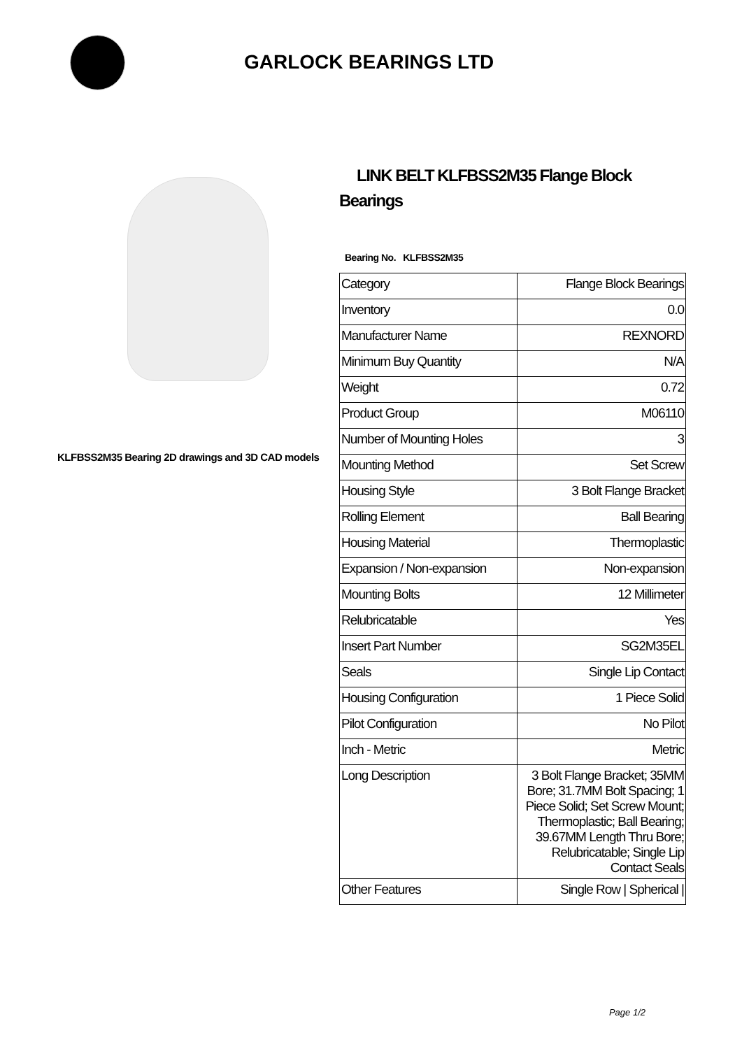GARLOCK BEARINGS LTD
KLFBSS2M35 Bearing 2D drawings and 3D CAD models
LINK BELT KLFBSS2M35 Flange Block Bearings
Bearing No. KLFBSS2M35
| Category | Flange Block Bearings |
| Inventory | 0.0 |
| Manufacturer Name | REXNORD |
| Minimum Buy Quantity | N/A |
| Weight | 0.72 |
| Product Group | M06110 |
| Number of Mounting Holes | 3 |
| Mounting Method | Set Screw |
| Housing Style | 3 Bolt Flange Bracket |
| Rolling Element | Ball Bearing |
| Housing Material | Thermoplastic |
| Expansion / Non-expansion | Non-expansion |
| Mounting Bolts | 12 Millimeter |
| Relubricatable | Yes |
| Insert Part Number | SG2M35EL |
| Seals | Single Lip Contact |
| Housing Configuration | 1 Piece Solid |
| Pilot Configuration | No Pilot |
| Inch - Metric | Metric |
| Long Description | 3 Bolt Flange Bracket; 35MM Bore; 31.7MM Bolt Spacing; 1 Piece Solid; Set Screw Mount; Thermoplastic; Ball Bearing; 39.67MM Length Thru Bore; Relubricatable; Single Lip Contact Seals |
| Other Features | Single Row / Spherical / |
Page 1/2